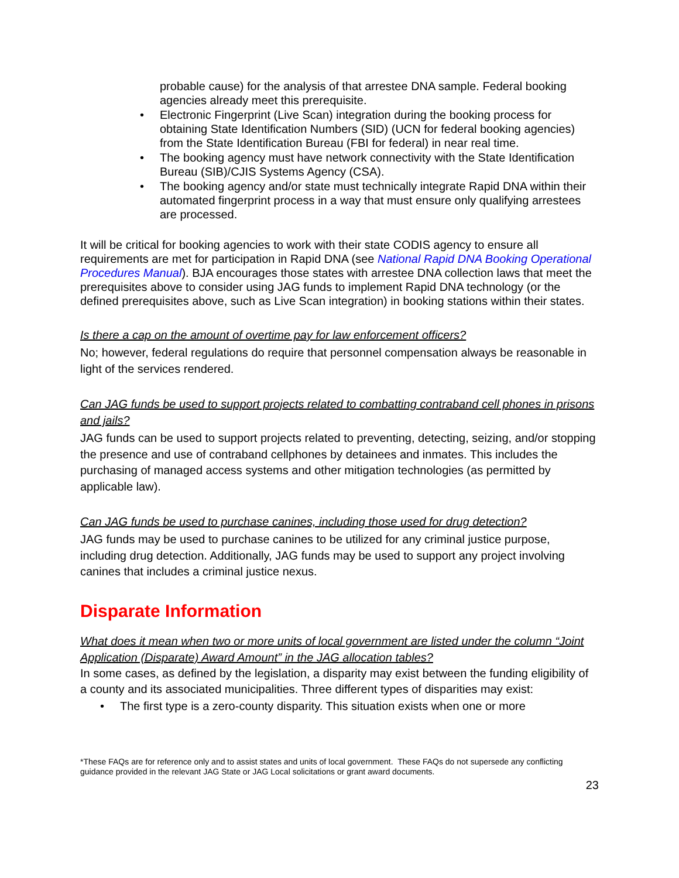probable cause) for the analysis of that arrestee DNA sample. Federal booking agencies already meet this prerequisite.
• Electronic Fingerprint (Live Scan) integration during the booking process for obtaining State Identification Numbers (SID) (UCN for federal booking agencies) from the State Identification Bureau (FBI for federal) in near real time.
• The booking agency must have network connectivity with the State Identification Bureau (SIB)/CJIS Systems Agency (CSA).
• The booking agency and/or state must technically integrate Rapid DNA within their automated fingerprint process in a way that must ensure only qualifying arrestees are processed.
It will be critical for booking agencies to work with their state CODIS agency to ensure all requirements are met for participation in Rapid DNA (see National Rapid DNA Booking Operational Procedures Manual). BJA encourages those states with arrestee DNA collection laws that meet the prerequisites above to consider using JAG funds to implement Rapid DNA technology (or the defined prerequisites above, such as Live Scan integration) in booking stations within their states.
Is there a cap on the amount of overtime pay for law enforcement officers?
No; however, federal regulations do require that personnel compensation always be reasonable in light of the services rendered.
Can JAG funds be used to support projects related to combatting contraband cell phones in prisons and jails?
JAG funds can be used to support projects related to preventing, detecting, seizing, and/or stopping the presence and use of contraband cellphones by detainees and inmates. This includes the purchasing of managed access systems and other mitigation technologies (as permitted by applicable law).
Can JAG funds be used to purchase canines, including those used for drug detection?
JAG funds may be used to purchase canines to be utilized for any criminal justice purpose, including drug detection. Additionally, JAG funds may be used to support any project involving canines that includes a criminal justice nexus.
Disparate Information
What does it mean when two or more units of local government are listed under the column “Joint Application (Disparate) Award Amount” in the JAG allocation tables?
In some cases, as defined by the legislation, a disparity may exist between the funding eligibility of a county and its associated municipalities. Three different types of disparities may exist:
• The first type is a zero-county disparity. This situation exists when one or more
*These FAQs are for reference only and to assist states and units of local government. These FAQs do not supersede any conflicting guidance provided in the relevant JAG State or JAG Local solicitations or grant award documents.
23